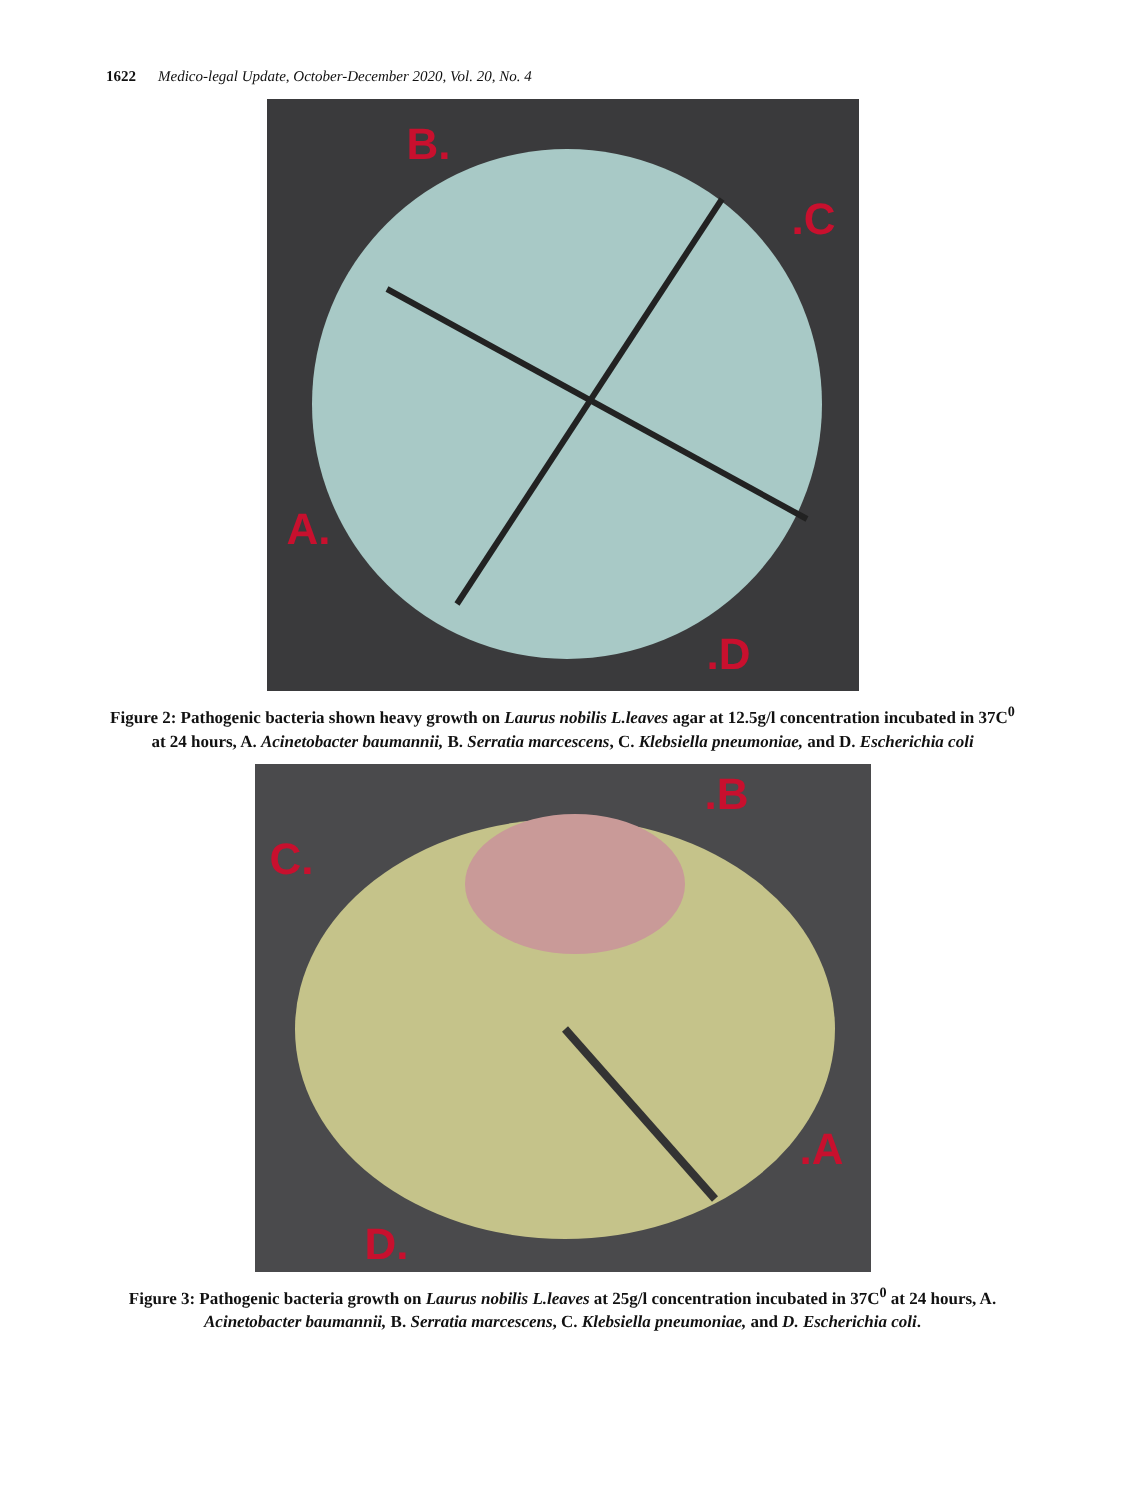1622 Medico-legal Update, October-December 2020, Vol. 20, No. 4
B..C
A..D
Figure 2: Pathogenic bacteria shown heavy growth on Laurus nobilis L.leaves agar at 12.5g/l concentration incubated in 37C<sup>0</sup> at 24 hours, A. Acinetobacter baumannii, B. Serratia marcescens, C. Klebsiella pneumoniae, and D. Escherichia coli
C..B.A
D.
Figure 3: Pathogenic bacteria growth on Laurus nobilis L.leaves at 25g/l concentration incubated in 37C<sup>0</sup> at 24 hours, A. Acinetobacter baumannii, B. Serratia marcescens, C. Klebsiella pneumoniae, and D. Escherichia coli.